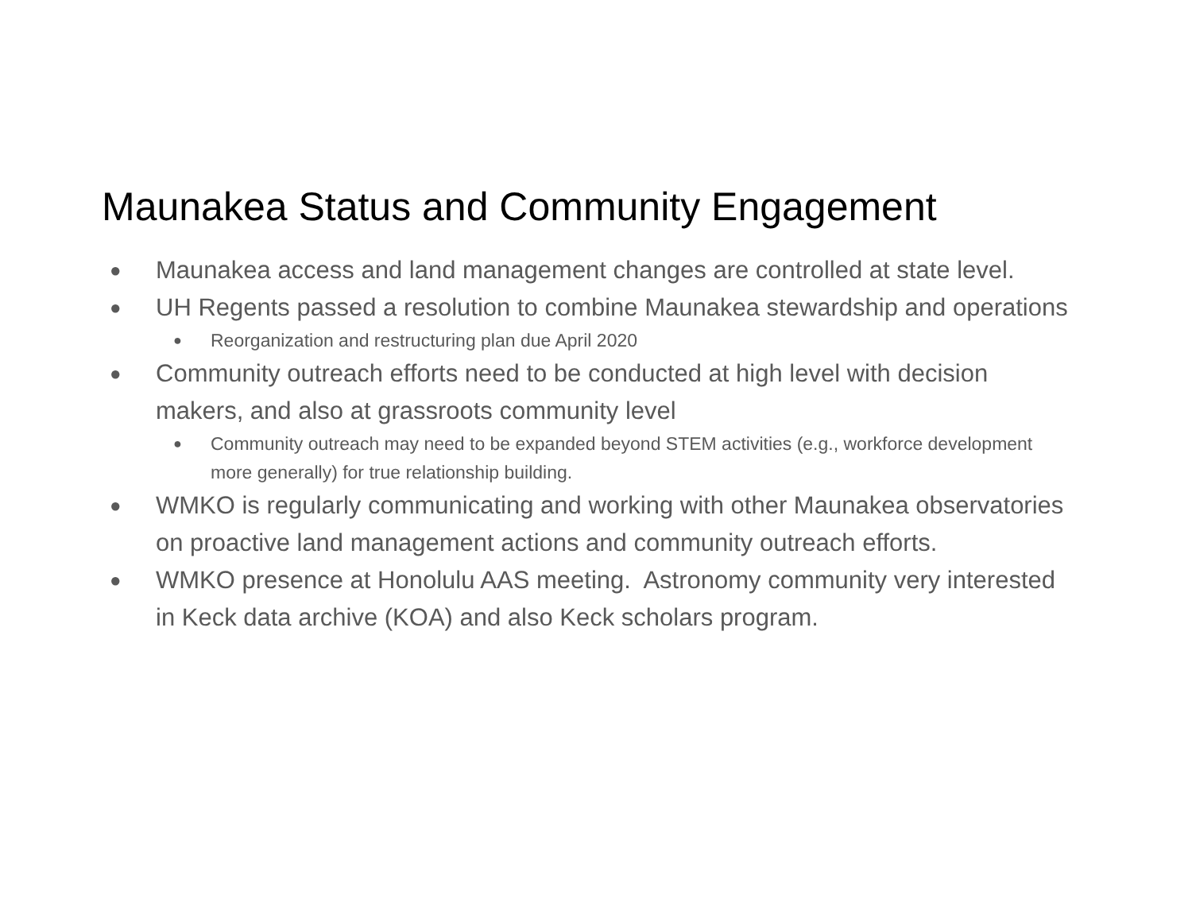Maunakea Status and Community Engagement
● Maunakea access and land management changes are controlled at state level.
● UH Regents passed a resolution to combine Maunakea stewardship and operations
● Reorganization and restructuring plan due April 2020
● Community outreach efforts need to be conducted at high level with decision makers, and also at grassroots community level
● Community outreach may need to be expanded beyond STEM activities (e.g., workforce development more generally) for true relationship building.
● WMKO is regularly communicating and working with other Maunakea observatories on proactive land management actions and community outreach efforts.
● WMKO presence at Honolulu AAS meeting. Astronomy community very interested in Keck data archive (KOA) and also Keck scholars program.